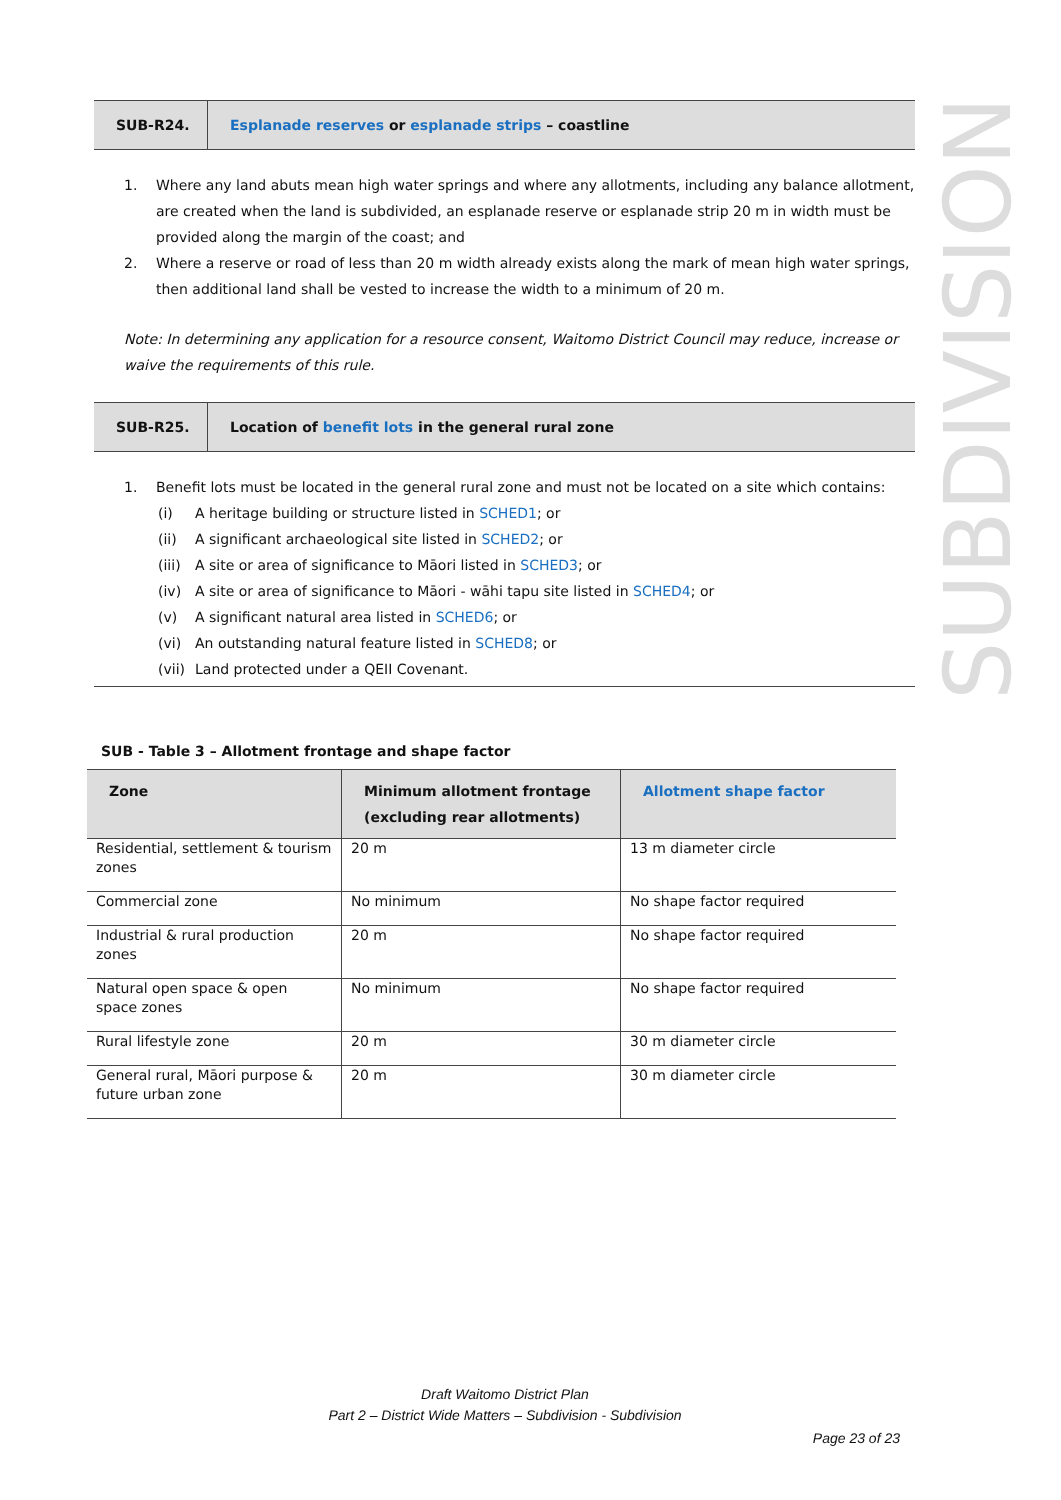SUBDIVISION
SUB-R24.
Esplanade reserves or esplanade strips – coastline
1. Where any land abuts mean high water springs and where any allotments, including any balance allotment, are created when the land is subdivided, an esplanade reserve or esplanade strip 20 m in width must be provided along the margin of the coast; and
2. Where a reserve or road of less than 20 m width already exists along the mark of mean high water springs, then additional land shall be vested to increase the width to a minimum of 20 m.
Note: In determining any application for a resource consent, Waitomo District Council may reduce, increase or waive the requirements of this rule.
SUB-R25.
Location of benefit lots in the general rural zone
1. Benefit lots must be located in the general rural zone and must not be located on a site which contains:
(i) A heritage building or structure listed in SCHED1; or
(ii) A significant archaeological site listed in SCHED2; or
(iii) A site or area of significance to Māori listed in SCHED3; or
(iv) A site or area of significance to Māori - wāhi tapu site listed in SCHED4; or
(v) A significant natural area listed in SCHED6; or
(vi) An outstanding natural feature listed in SCHED8; or
(vii) Land protected under a QEII Covenant.
SUB - Table 3 – Allotment frontage and shape factor
| Zone | Minimum allotment frontage (excluding rear allotments) | Allotment shape factor |
| --- | --- | --- |
| Residential, settlement & tourism zones | 20 m | 13 m diameter circle |
| Commercial zone | No minimum | No shape factor required |
| Industrial & rural production zones | 20 m | No shape factor required |
| Natural open space & open space zones | No minimum | No shape factor required |
| Rural lifestyle zone | 20 m | 30 m diameter circle |
| General rural, Māori purpose & future urban zone | 20 m | 30 m diameter circle |
Draft Waitomo District Plan
Part 2 – District Wide Matters – Subdivision - Subdivision
Page 23 of 23